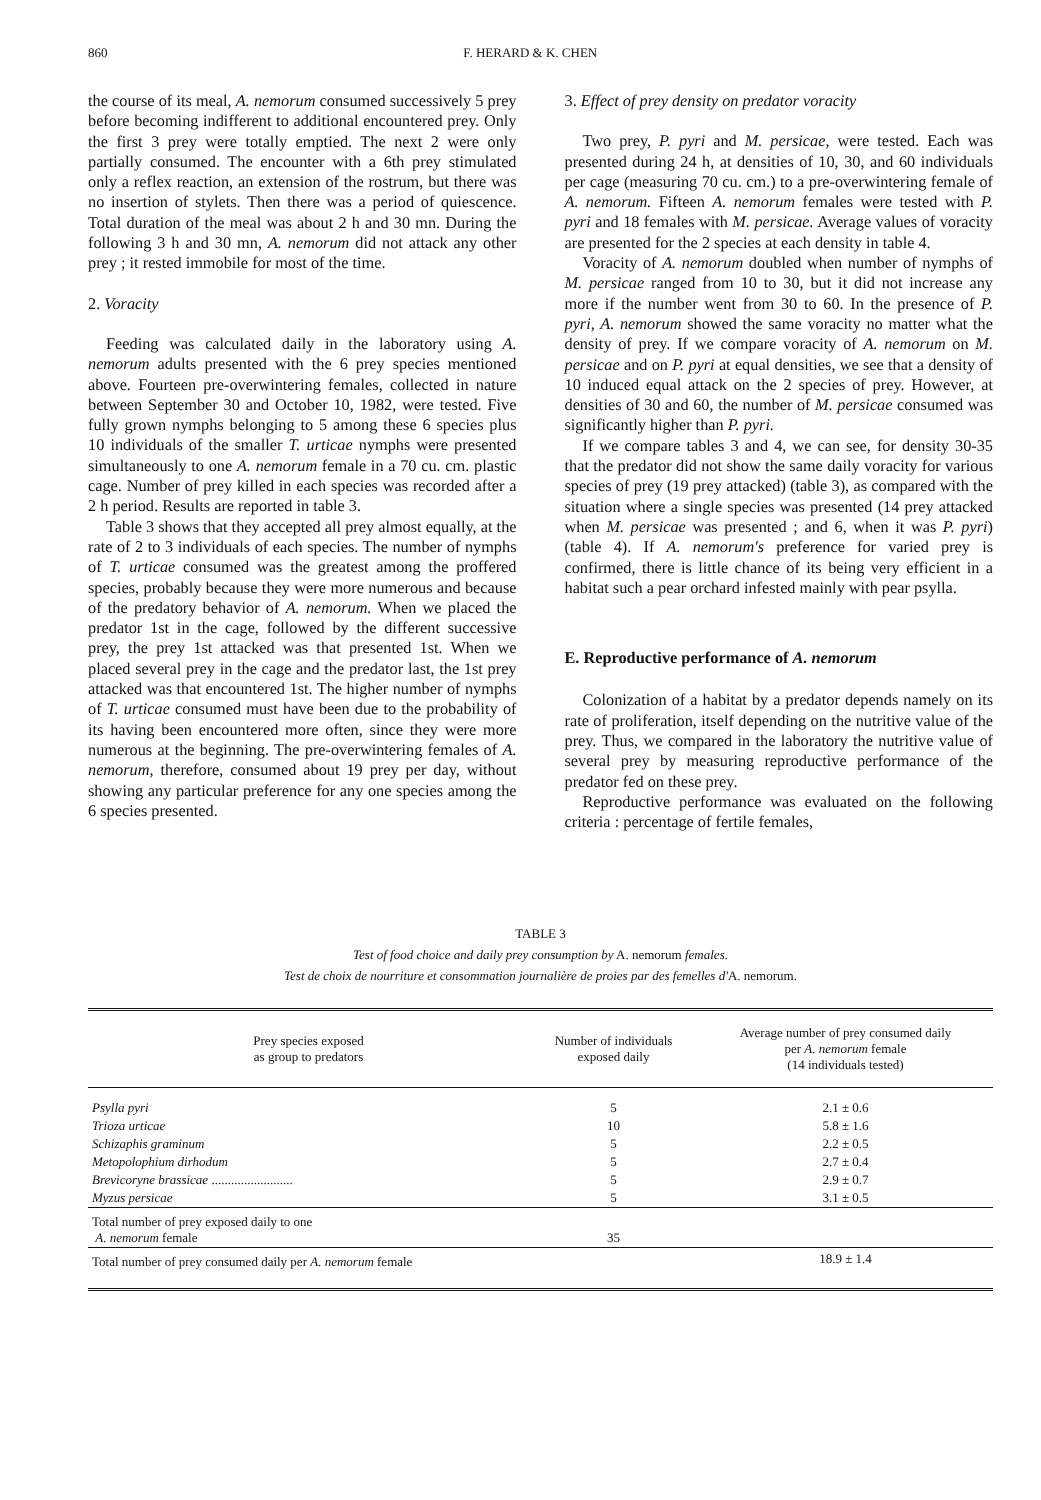860 F. HERARD & K. CHEN
the course of its meal, A. nemorum consumed successively 5 prey before becoming indifferent to additional encountered prey. Only the first 3 prey were totally emptied. The next 2 were only partially consumed. The encounter with a 6th prey stimulated only a reflex reaction, an extension of the rostrum, but there was no insertion of stylets. Then there was a period of quiescence. Total duration of the meal was about 2 h and 30 mn. During the following 3 h and 30 mn, A. nemorum did not attack any other prey ; it rested immobile for most of the time.
2. Voracity
Feeding was calculated daily in the laboratory using A. nemorum adults presented with the 6 prey species mentioned above. Fourteen pre-overwintering females, collected in nature between September 30 and October 10, 1982, were tested. Five fully grown nymphs belonging to 5 among these 6 species plus 10 individuals of the smaller T. urticae nymphs were presented simultaneously to one A. nemorum female in a 70 cu. cm. plastic cage. Number of prey killed in each species was recorded after a 2 h period. Results are reported in table 3.
Table 3 shows that they accepted all prey almost equally, at the rate of 2 to 3 individuals of each species. The number of nymphs of T. urticae consumed was the greatest among the proffered species, probably because they were more numerous and because of the predatory behavior of A. nemorum. When we placed the predator 1st in the cage, followed by the different successive prey, the prey 1st attacked was that presented 1st. When we placed several prey in the cage and the predator last, the 1st prey attacked was that encountered 1st. The higher number of nymphs of T. urticae consumed must have been due to the probability of its having been encountered more often, since they were more numerous at the beginning. The pre-overwintering females of A. nemorum, therefore, consumed about 19 prey per day, without showing any particular preference for any one species among the 6 species presented.
3. Effect of prey density on predator voracity
Two prey, P. pyri and M. persicae, were tested. Each was presented during 24 h, at densities of 10, 30, and 60 individuals per cage (measuring 70 cu. cm.) to a pre-overwintering female of A. nemorum. Fifteen A. nemorum females were tested with P. pyri and 18 females with M. persicae. Average values of voracity are presented for the 2 species at each density in table 4.
Voracity of A. nemorum doubled when number of nymphs of M. persicae ranged from 10 to 30, but it did not increase any more if the number went from 30 to 60. In the presence of P. pyri, A. nemorum showed the same voracity no matter what the density of prey. If we compare voracity of A. nemorum on M. persicae and on P. pyri at equal densities, we see that a density of 10 induced equal attack on the 2 species of prey. However, at densities of 30 and 60, the number of M. persicae consumed was significantly higher than P. pyri.
If we compare tables 3 and 4, we can see, for density 30-35 that the predator did not show the same daily voracity for various species of prey (19 prey attacked) (table 3), as compared with the situation where a single species was presented (14 prey attacked when M. persicae was presented ; and 6, when it was P. pyri) (table 4). If A. nemorum's preference for varied prey is confirmed, there is little chance of its being very efficient in a habitat such a pear orchard infested mainly with pear psylla.
E. Reproductive performance of A. nemorum
Colonization of a habitat by a predator depends namely on its rate of proliferation, itself depending on the nutritive value of the prey. Thus, we compared in the laboratory the nutritive value of several prey by measuring reproductive performance of the predator fed on these prey.
Reproductive performance was evaluated on the following criteria : percentage of fertile females,
TABLE 3
Test of food choice and daily prey consumption by A. nemorum females.
Test de choix de nourriture et consommation journalière de proies par des femelles d'A. nemorum.
| Prey species exposed as group to predators | Number of individuals exposed daily | Average number of prey consumed daily per A. nemorum female (14 individuals tested) |
| --- | --- | --- |
| Psylla pyri | 5 | 2.1 ± 0.6 |
| Trioza urticae | 10 | 5.8 ± 1.6 |
| Schizaphis graminum | 5 | 2.2 ± 0.5 |
| Metopolophium dirhodum | 5 | 2.7 ± 0.4 |
| Brevicoryne brassicae ......................... | 5 | 2.9 ± 0.7 |
| Myzus persicae | 5 | 3.1 ± 0.5 |
| Total number of prey exposed daily to one A. nemorum female | 35 | |
| Total number of prey consumed daily per A. nemorum female | | 18.9 ± 1.4 |